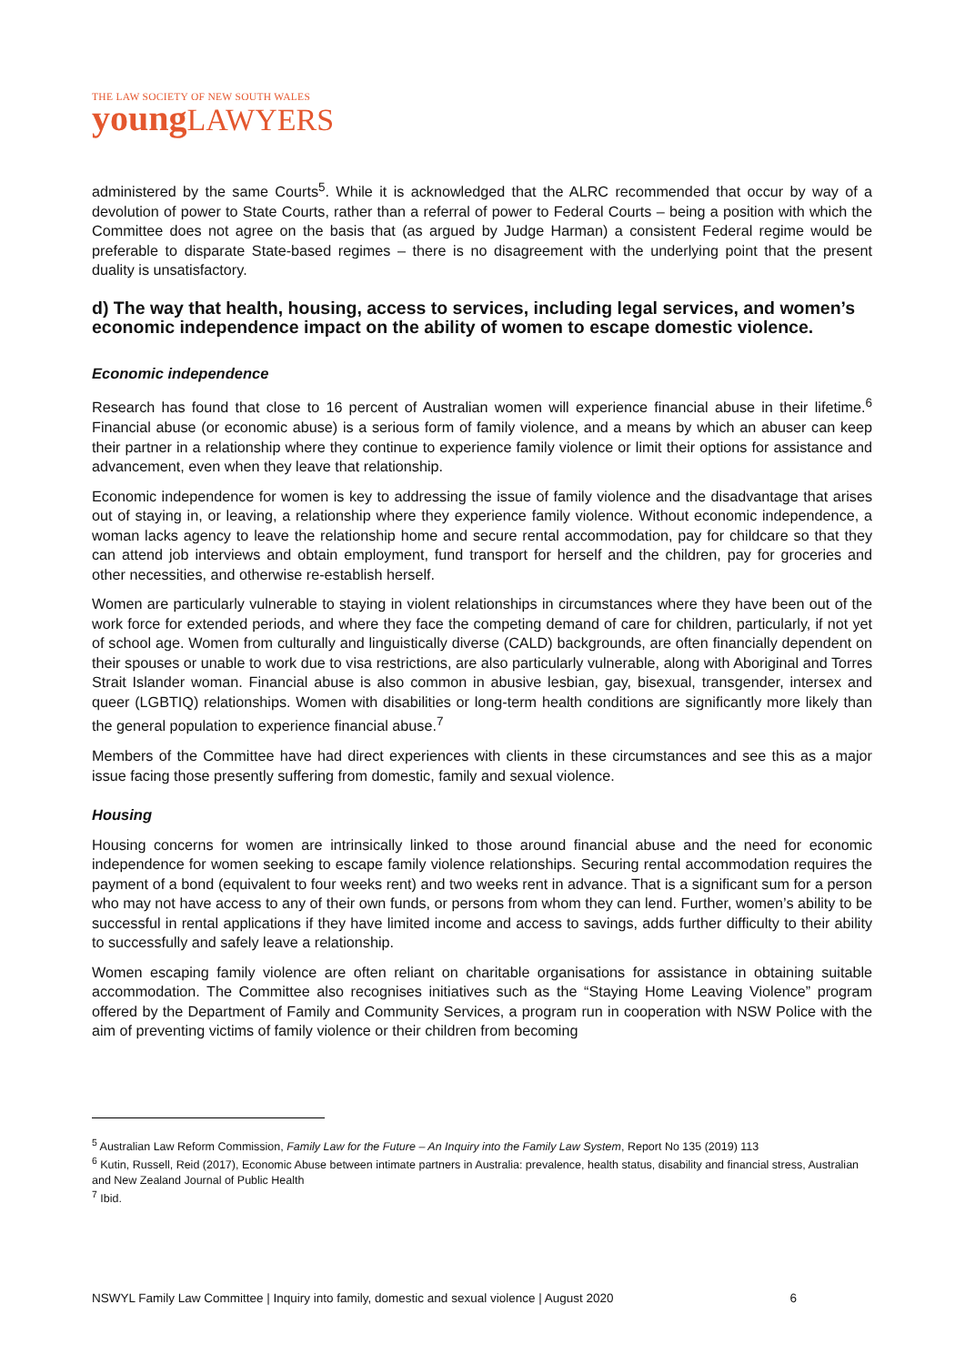THE LAW SOCIETY OF NEW SOUTH WALES
young LAWYERS
administered by the same Courts<sup>5</sup>. While it is acknowledged that the ALRC recommended that occur by way of a devolution of power to State Courts, rather than a referral of power to Federal Courts – being a position with which the Committee does not agree on the basis that (as argued by Judge Harman) a consistent Federal regime would be preferable to disparate State-based regimes – there is no disagreement with the underlying point that the present duality is unsatisfactory.
d) The way that health, housing, access to services, including legal services, and women’s economic independence impact on the ability of women to escape domestic violence.
Economic independence
Research has found that close to 16 percent of Australian women will experience financial abuse in their lifetime.<sup>6</sup> Financial abuse (or economic abuse) is a serious form of family violence, and a means by which an abuser can keep their partner in a relationship where they continue to experience family violence or limit their options for assistance and advancement, even when they leave that relationship.
Economic independence for women is key to addressing the issue of family violence and the disadvantage that arises out of staying in, or leaving, a relationship where they experience family violence. Without economic independence, a woman lacks agency to leave the relationship home and secure rental accommodation, pay for childcare so that they can attend job interviews and obtain employment, fund transport for herself and the children, pay for groceries and other necessities, and otherwise re-establish herself.
Women are particularly vulnerable to staying in violent relationships in circumstances where they have been out of the work force for extended periods, and where they face the competing demand of care for children, particularly, if not yet of school age. Women from culturally and linguistically diverse (CALD) backgrounds, are often financially dependent on their spouses or unable to work due to visa restrictions, are also particularly vulnerable, along with Aboriginal and Torres Strait Islander woman. Financial abuse is also common in abusive lesbian, gay, bisexual, transgender, intersex and queer (LGBTIQ) relationships. Women with disabilities or long-term health conditions are significantly more likely than the general population to experience financial abuse.<sup>7</sup>
Members of the Committee have had direct experiences with clients in these circumstances and see this as a major issue facing those presently suffering from domestic, family and sexual violence.
Housing
Housing concerns for women are intrinsically linked to those around financial abuse and the need for economic independence for women seeking to escape family violence relationships. Securing rental accommodation requires the payment of a bond (equivalent to four weeks rent) and two weeks rent in advance. That is a significant sum for a person who may not have access to any of their own funds, or persons from whom they can lend. Further, women’s ability to be successful in rental applications if they have limited income and access to savings, adds further difficulty to their ability to successfully and safely leave a relationship.
Women escaping family violence are often reliant on charitable organisations for assistance in obtaining suitable accommodation. The Committee also recognises initiatives such as the “Staying Home Leaving Violence” program offered by the Department of Family and Community Services, a program run in cooperation with NSW Police with the aim of preventing victims of family violence or their children from becoming
<sup>5</sup> Australian Law Reform Commission, Family Law for the Future – An Inquiry into the Family Law System, Report No 135 (2019) 113
<sup>6</sup> Kutin, Russell, Reid (2017), Economic Abuse between intimate partners in Australia: prevalence, health status, disability and financial stress, Australian and New Zealand Journal of Public Health
<sup>7</sup> Ibid.
NSWYL Family Law Committee | Inquiry into family, domestic and sexual violence | August 2020 6